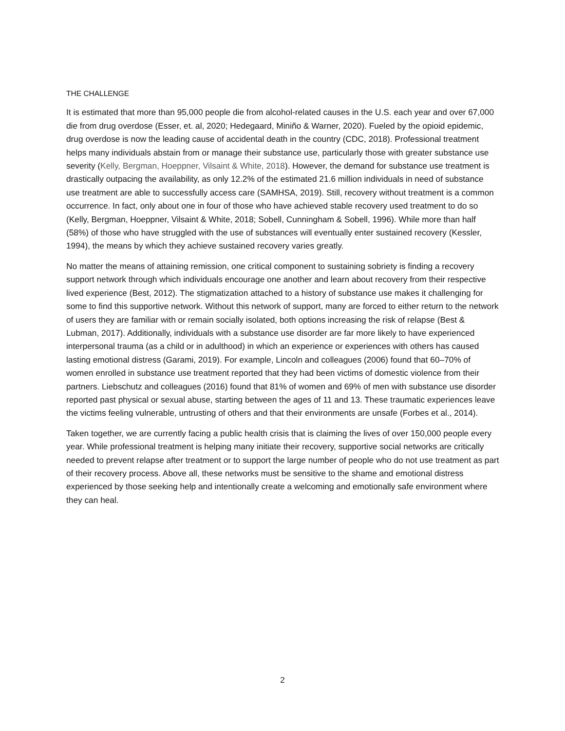THE CHALLENGE
It is estimated that more than 95,000 people die from alcohol-related causes in the U.S. each year and over 67,000 die from drug overdose (Esser, et. al, 2020; Hedegaard, Miniño & Warner, 2020). Fueled by the opioid epidemic, drug overdose is now the leading cause of accidental death in the country (CDC, 2018). Professional treatment helps many individuals abstain from or manage their substance use, particularly those with greater substance use severity (Kelly, Bergman, Hoeppner, Vilsaint & White, 2018). However, the demand for substance use treatment is drastically outpacing the availability, as only 12.2% of the estimated 21.6 million individuals in need of substance use treatment are able to successfully access care (SAMHSA, 2019). Still, recovery without treatment is a common occurrence. In fact, only about one in four of those who have achieved stable recovery used treatment to do so (Kelly, Bergman, Hoeppner, Vilsaint & White, 2018; Sobell, Cunningham & Sobell, 1996). While more than half (58%) of those who have struggled with the use of substances will eventually enter sustained recovery (Kessler, 1994), the means by which they achieve sustained recovery varies greatly.
No matter the means of attaining remission, one critical component to sustaining sobriety is finding a recovery support network through which individuals encourage one another and learn about recovery from their respective lived experience (Best, 2012). The stigmatization attached to a history of substance use makes it challenging for some to find this supportive network. Without this network of support, many are forced to either return to the network of users they are familiar with or remain socially isolated, both options increasing the risk of relapse (Best & Lubman, 2017). Additionally, individuals with a substance use disorder are far more likely to have experienced interpersonal trauma (as a child or in adulthood) in which an experience or experiences with others has caused lasting emotional distress (Garami, 2019). For example, Lincoln and colleagues (2006) found that 60–70% of women enrolled in substance use treatment reported that they had been victims of domestic violence from their partners. Liebschutz and colleagues (2016) found that 81% of women and 69% of men with substance use disorder reported past physical or sexual abuse, starting between the ages of 11 and 13. These traumatic experiences leave the victims feeling vulnerable, untrusting of others and that their environments are unsafe (Forbes et al., 2014).
Taken together, we are currently facing a public health crisis that is claiming the lives of over 150,000 people every year. While professional treatment is helping many initiate their recovery, supportive social networks are critically needed to prevent relapse after treatment or to support the large number of people who do not use treatment as part of their recovery process. Above all, these networks must be sensitive to the shame and emotional distress experienced by those seeking help and intentionally create a welcoming and emotionally safe environment where they can heal.
2